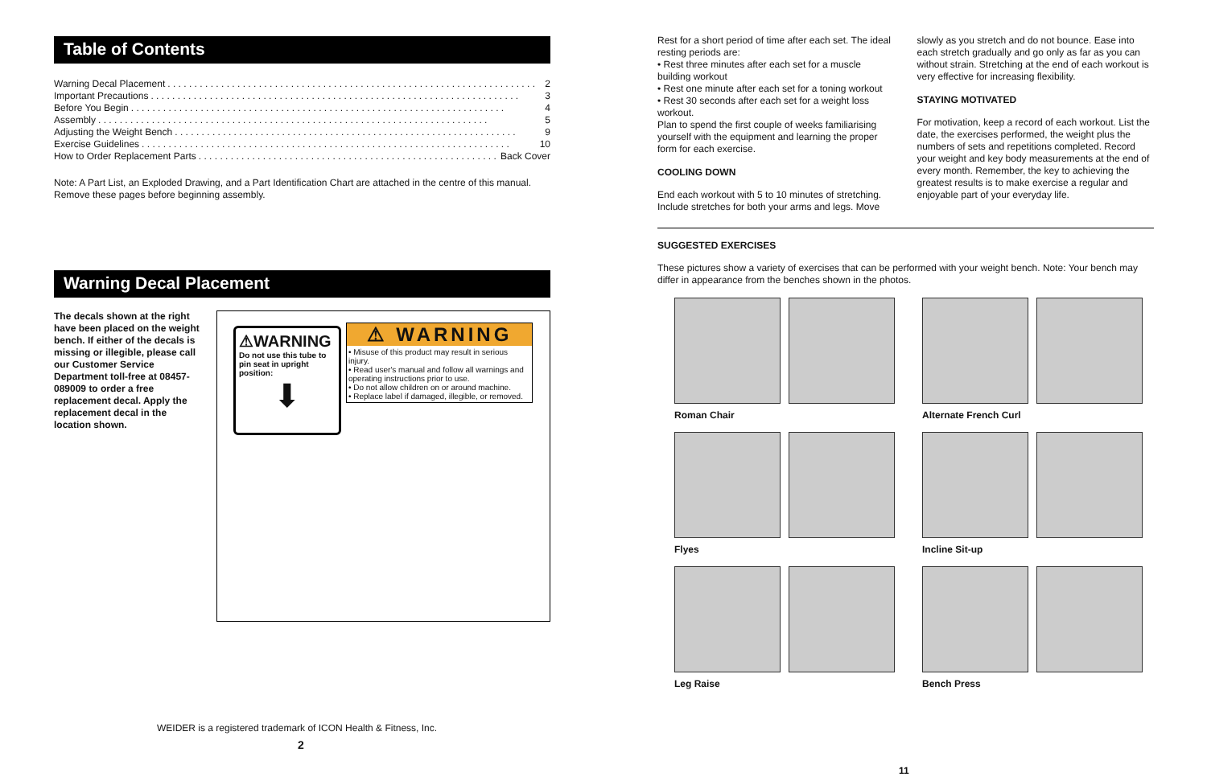Table of Contents
Warning Decal Placement. . . . . . . . . . . . . . . . . . . . . . . . . . . . . . . . . . . . . . . . . . . . . . . . . . . . . . . . . . . . . . . . . . . . . 2
Important Precautions. . . . . . . . . . . . . . . . . . . . . . . . . . . . . . . . . . . . . . . . . . . . . . . . . . . . . . . . . . . . . . . . . . . . . 3
Before You Begin. . . . . . . . . . . . . . . . . . . . . . . . . . . . . . . . . . . . . . . . . . . . . . . . . . . . . . . . . . . . . . . . . . . . . . 4
Assembly. . . . . . . . . . . . . . . . . . . . . . . . . . . . . . . . . . . . . . . . . . . . . . . . . . . . . . . . . . . . . . . . . . . . . . . . . 5
Adjusting the Weight Bench. . . . . . . . . . . . . . . . . . . . . . . . . . . . . . . . . . . . . . . . . . . . . . . . . . . . . . . . . . . . . . . . 9
Exercise Guidelines. . . . . . . . . . . . . . . . . . . . . . . . . . . . . . . . . . . . . . . . . . . . . . . . . . . . . . . . . . . . . . . . . . . . . 10
How to Order Replacement Parts. . . . . . . . . . . . . . . . . . . . . . . . . . . . . . . . . . . . . . . . . . . . . . . . . . . . . . . . Back Cover
Note: A Part List, an Exploded Drawing, and a Part Identification Chart are attached in the centre of this manual. Remove these pages before beginning assembly.
Warning Decal Placement
The decals shown at the right have been placed on the weight bench. If either of the decals is missing or illegible, please call our Customer Service Department toll-free at 08457-089009 to order a free replacement decal. Apply the replacement decal in the location shown.
⚠WARNING
Do not use this tube to pin seat in upright position:
⬇
⚠ WARNING
• Misuse of this product may result in serious injury.
• Read user's manual and follow all warnings and operating instructions prior to use.
• Do not allow children on or around machine.
• Replace label if damaged, illegible, or removed.
WEIDER is a registered trademark of ICON Health & Fitness, Inc.
2
Rest for a short period of time after each set. The ideal resting periods are:
• Rest three minutes after each set for a muscle building workout
• Rest one minute after each set for a toning workout
• Rest 30 seconds after each set for a weight loss workout.
Plan to spend the first couple of weeks familiarising yourself with the equipment and learning the proper form for each exercise.
COOLING DOWN
End each workout with 5 to 10 minutes of stretching. Include stretches for both your arms and legs. Move
slowly as you stretch and do not bounce. Ease into each stretch gradually and go only as far as you can without strain. Stretching at the end of each workout is very effective for increasing flexibility.
STAYING MOTIVATED
For motivation, keep a record of each workout. List the date, the exercises performed, the weight plus the numbers of sets and repetitions completed. Record your weight and key body measurements at the end of every month. Remember, the key to achieving the greatest results is to make exercise a regular and enjoyable part of your everyday life.
SUGGESTED EXERCISES
These pictures show a variety of exercises that can be performed with your weight bench. Note: Your bench may differ in appearance from the benches shown in the photos.
Roman Chair
Alternate French Curl
Flyes
Incline Sit-up
Leg Raise
Bench Press
11